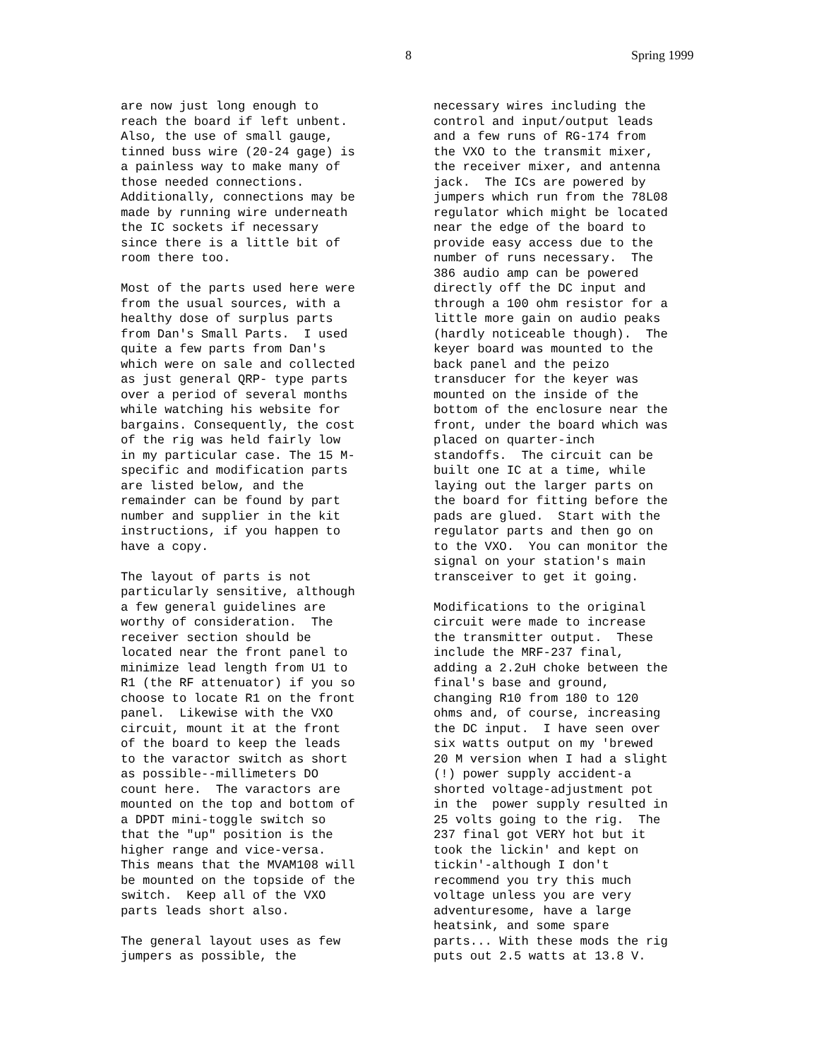8 Spring 1999
are now just long enough to reach the board if left unbent. Also, the use of small gauge, tinned buss wire (20-24 gage) is a painless way to make many of those needed connections. Additionally, connections may be made by running wire underneath the IC sockets if necessary since there is a little bit of room there too.
Most of the parts used here were from the usual sources, with a healthy dose of surplus parts from Dan's Small Parts. I used quite a few parts from Dan's which were on sale and collected as just general QRP- type parts over a period of several months while watching his website for bargains. Consequently, the cost of the rig was held fairly low in my particular case. The 15 M- specific and modification parts are listed below, and the remainder can be found by part number and supplier in the kit instructions, if you happen to have a copy.
The layout of parts is not particularly sensitive, although a few general guidelines are worthy of consideration. The receiver section should be located near the front panel to minimize lead length from U1 to R1 (the RF attenuator) if you so choose to locate R1 on the front panel. Likewise with the VXO circuit, mount it at the front of the board to keep the leads to the varactor switch as short as possible--millimeters DO count here. The varactors are mounted on the top and bottom of a DPDT mini-toggle switch so that the "up" position is the higher range and vice-versa. This means that the MVAM108 will be mounted on the topside of the switch. Keep all of the VXO parts leads short also.
The general layout uses as few jumpers as possible, the
necessary wires including the control and input/output leads and a few runs of RG-174 from the VXO to the transmit mixer, the receiver mixer, and antenna jack. The ICs are powered by jumpers which run from the 78L08 regulator which might be located near the edge of the board to provide easy access due to the number of runs necessary. The 386 audio amp can be powered directly off the DC input and through a 100 ohm resistor for a little more gain on audio peaks (hardly noticeable though). The keyer board was mounted to the back panel and the peizo transducer for the keyer was mounted on the inside of the bottom of the enclosure near the front, under the board which was placed on quarter-inch standoffs. The circuit can be built one IC at a time, while laying out the larger parts on the board for fitting before the pads are glued. Start with the regulator parts and then go on to the VXO. You can monitor the signal on your station's main transceiver to get it going.
Modifications to the original circuit were made to increase the transmitter output. These include the MRF-237 final, adding a 2.2uH choke between the final's base and ground, changing R10 from 180 to 120 ohms and, of course, increasing the DC input. I have seen over six watts output on my 'brewed 20 M version when I had a slight (!) power supply accident-a shorted voltage-adjustment pot in the power supply resulted in 25 volts going to the rig. The 237 final got VERY hot but it took the lickin' and kept on tickin'-although I don't recommend you try this much voltage unless you are very adventuresome, have a large heatsink, and some spare parts... With these mods the rig puts out 2.5 watts at 13.8 V.